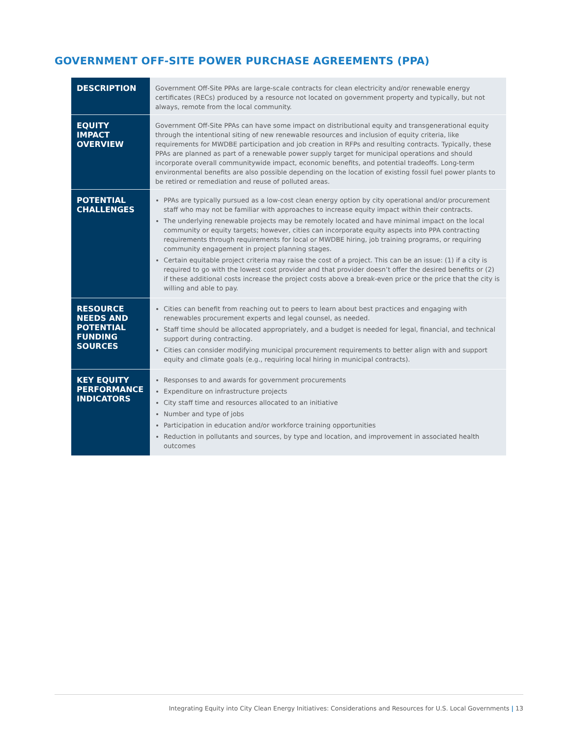GOVERNMENT OFF-SITE POWER PURCHASE AGREEMENTS (PPA)
| DESCRIPTION | Government Off-Site PPAs are large-scale contracts for clean electricity and/or renewable energy certificates (RECs) produced by a resource not located on government property and typically, but not always, remote from the local community. |
| EQUITY IMPACT OVERVIEW | Government Off-Site PPAs can have some impact on distributional equity and transgenerational equity through the intentional siting of new renewable resources and inclusion of equity criteria, like requirements for MWDBE participation and job creation in RFPs and resulting contracts. Typically, these PPAs are planned as part of a renewable power supply target for municipal operations and should incorporate overall communitywide impact, economic benefits, and potential tradeoffs. Long-term environmental benefits are also possible depending on the location of existing fossil fuel power plants to be retired or remediation and reuse of polluted areas. |
| POTENTIAL CHALLENGES | PPAs are typically pursued as a low-cost clean energy option by city operational and/or procurement staff who may not be familiar with approaches to increase equity impact within their contracts. The underlying renewable projects may be remotely located and have minimal impact on the local community or equity targets; however, cities can incorporate equity aspects into PPA contracting requirements through requirements for local or MWDBE hiring, job training programs, or requiring community engagement in project planning stages. Certain equitable project criteria may raise the cost of a project. This can be an issue: (1) if a city is required to go with the lowest cost provider and that provider doesn’t offer the desired benefits or (2) if these additional costs increase the project costs above a break-even price or the price that the city is willing and able to pay. |
| RESOURCE NEEDS AND POTENTIAL FUNDING SOURCES | Cities can benefit from reaching out to peers to learn about best practices and engaging with renewables procurement experts and legal counsel, as needed. Staff time should be allocated appropriately, and a budget is needed for legal, financial, and technical support during contracting. Cities can consider modifying municipal procurement requirements to better align with and support equity and climate goals (e.g., requiring local hiring in municipal contracts). |
| KEY EQUITY PERFORMANCE INDICATORS | Responses to and awards for government procurements Expenditure on infrastructure projects City staff time and resources allocated to an initiative Number and type of jobs Participation in education and/or workforce training opportunities Reduction in pollutants and sources, by type and location, and improvement in associated health outcomes |
Integrating Equity into City Clean Energy Initiatives: Considerations and Resources for U.S. Local Governments | 13